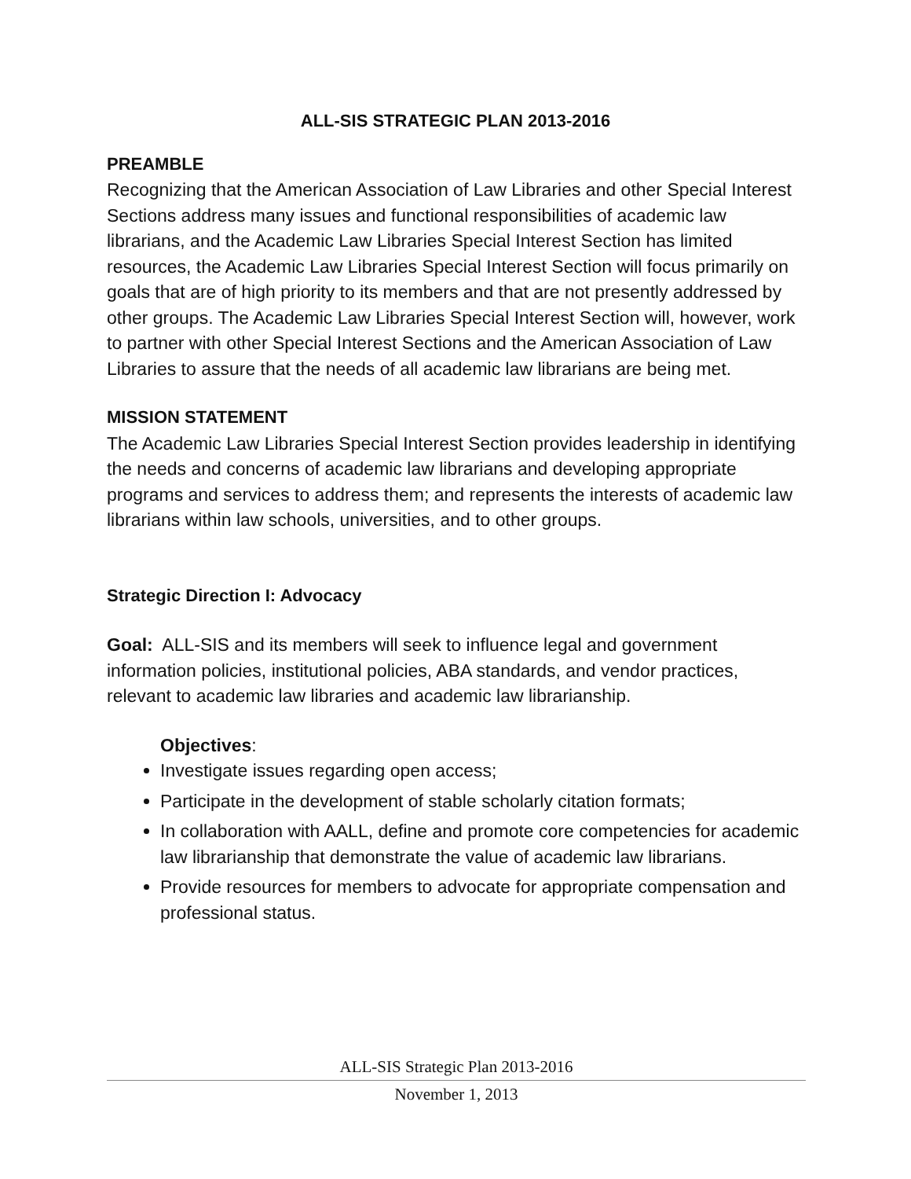ALL-SIS STRATEGIC PLAN 2013-2016
PREAMBLE
Recognizing that the American Association of Law Libraries and other Special Interest Sections address many issues and functional responsibilities of academic law librarians, and the Academic Law Libraries Special Interest Section has limited resources, the Academic Law Libraries Special Interest Section will focus primarily on goals that are of high priority to its members and that are not presently addressed by other groups. The Academic Law Libraries Special Interest Section will, however, work to partner with other Special Interest Sections and the American Association of Law Libraries to assure that the needs of all academic law librarians are being met.
MISSION STATEMENT
The Academic Law Libraries Special Interest Section provides leadership in identifying the needs and concerns of academic law librarians and developing appropriate programs and services to address them; and represents the interests of academic law librarians within law schools, universities, and to other groups.
Strategic Direction I: Advocacy
Goal: ALL-SIS and its members will seek to influence legal and government information policies, institutional policies, ABA standards, and vendor practices, relevant to academic law libraries and academic law librarianship.
Objectives:
Investigate issues regarding open access;
Participate in the development of stable scholarly citation formats;
In collaboration with AALL, define and promote core competencies for academic law librarianship that demonstrate the value of academic law librarians.
Provide resources for members to advocate for appropriate compensation and professional status.
ALL-SIS Strategic Plan 2013-2016
November 1, 2013